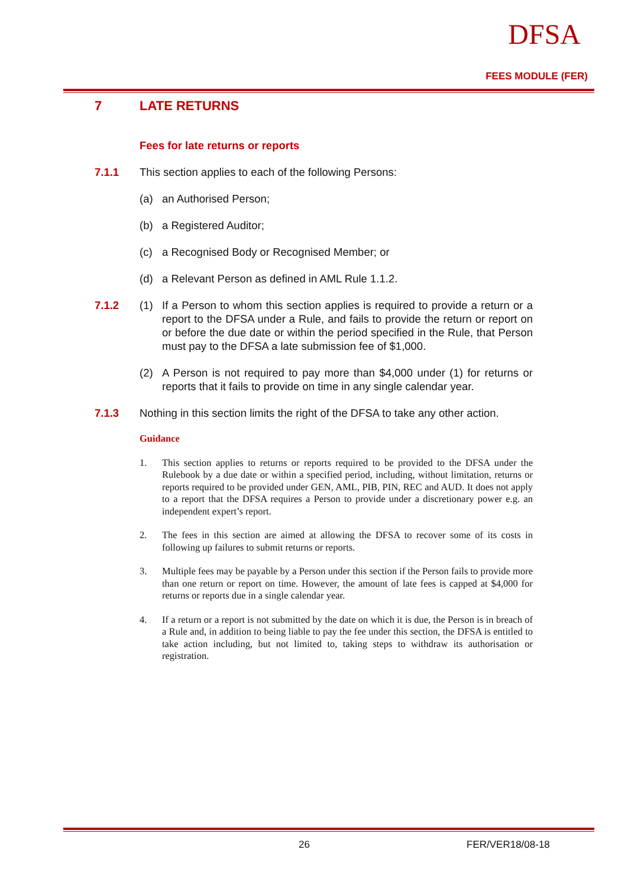DFSA
FEES MODULE (FER)
7 LATE RETURNS
Fees for late returns or reports
7.1.1 This section applies to each of the following Persons:
(a) an Authorised Person;
(b) a Registered Auditor;
(c) a Recognised Body or Recognised Member; or
(d) a Relevant Person as defined in AML Rule 1.1.2.
7.1.2 (1) If a Person to whom this section applies is required to provide a return or a report to the DFSA under a Rule, and fails to provide the return or report on or before the due date or within the period specified in the Rule, that Person must pay to the DFSA a late submission fee of $1,000.
(2) A Person is not required to pay more than $4,000 under (1) for returns or reports that it fails to provide on time in any single calendar year.
7.1.3 Nothing in this section limits the right of the DFSA to take any other action.
Guidance
1. This section applies to returns or reports required to be provided to the DFSA under the Rulebook by a due date or within a specified period, including, without limitation, returns or reports required to be provided under GEN, AML, PIB, PIN, REC and AUD. It does not apply to a report that the DFSA requires a Person to provide under a discretionary power e.g. an independent expert’s report.
2. The fees in this section are aimed at allowing the DFSA to recover some of its costs in following up failures to submit returns or reports.
3. Multiple fees may be payable by a Person under this section if the Person fails to provide more than one return or report on time. However, the amount of late fees is capped at $4,000 for returns or reports due in a single calendar year.
4. If a return or a report is not submitted by the date on which it is due, the Person is in breach of a Rule and, in addition to being liable to pay the fee under this section, the DFSA is entitled to take action including, but not limited to, taking steps to withdraw its authorisation or registration.
26 FER/VER18/08-18